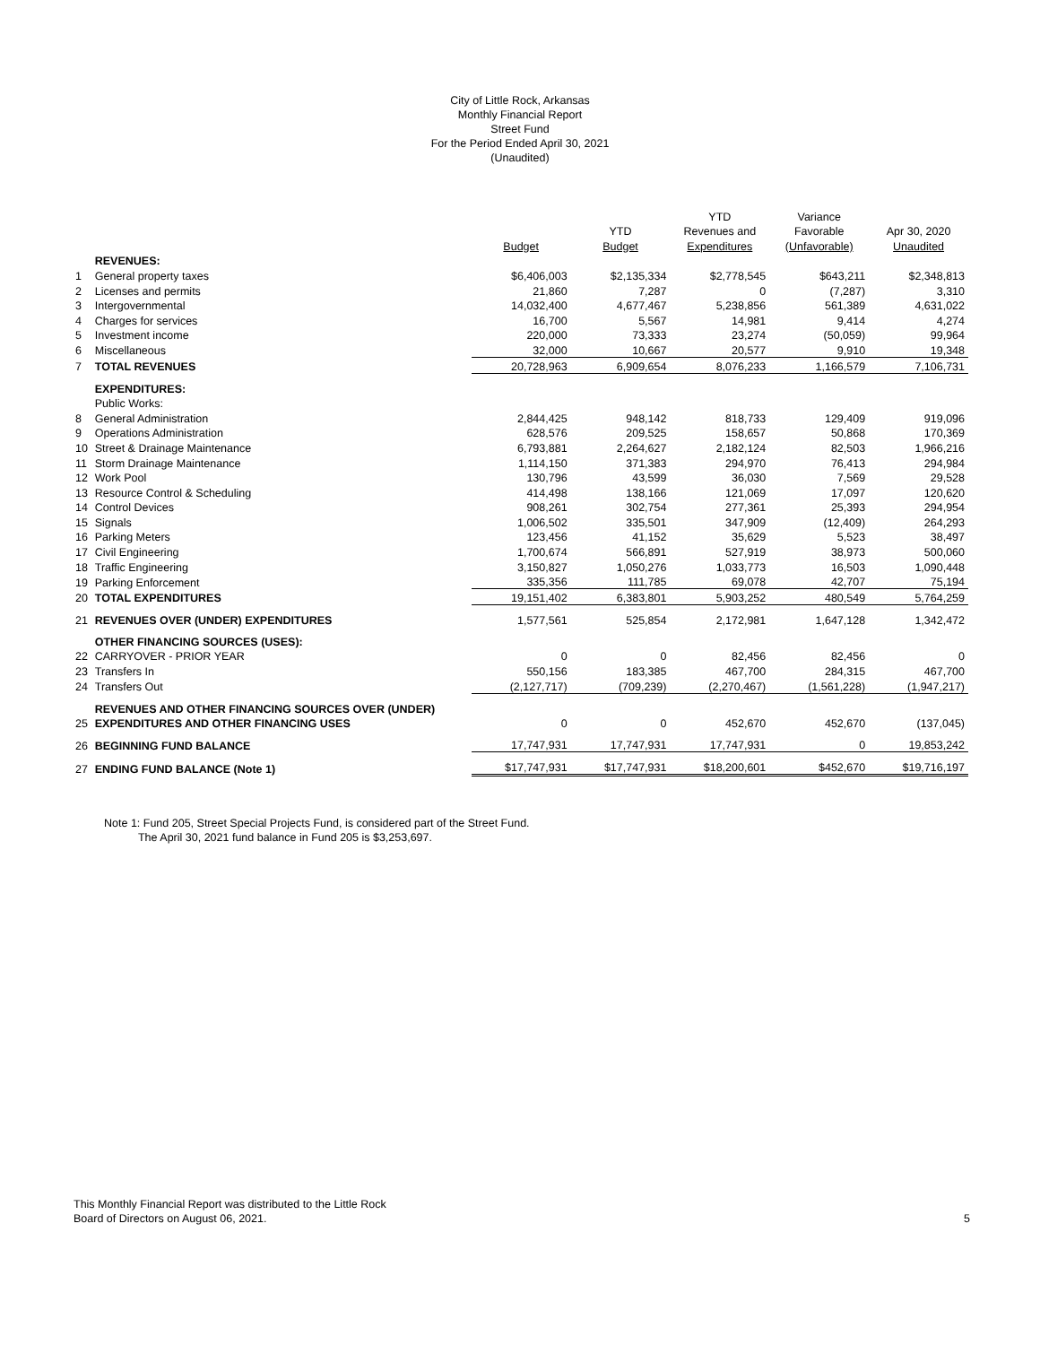City of Little Rock, Arkansas
Monthly Financial Report
Street Fund
For the Period Ended April 30, 2021
(Unaudited)
| | | | | YTD | Variance | |
| --- | --- | --- | --- | --- | --- | --- |
| | | | YTD | Revenues and | Favorable | Apr 30, 2020 |
| | | Budget | Budget | Expenditures | (Unfavorable) | Unaudited |
| | REVENUES: | | | | | |
| 1 | General property taxes | $6,406,003 | $2,135,334 | $2,778,545 | $643,211 | $2,348,813 |
| 2 | Licenses and permits | 21,860 | 7,287 | 0 | (7,287) | 3,310 |
| 3 | Intergovernmental | 14,032,400 | 4,677,467 | 5,238,856 | 561,389 | 4,631,022 |
| 4 | Charges for services | 16,700 | 5,567 | 14,981 | 9,414 | 4,274 |
| 5 | Investment income | 220,000 | 73,333 | 23,274 | (50,059) | 99,964 |
| 6 | Miscellaneous | 32,000 | 10,667 | 20,577 | 9,910 | 19,348 |
| 7 | TOTAL REVENUES | 20,728,963 | 6,909,654 | 8,076,233 | 1,166,579 | 7,106,731 |
| | EXPENDITURES: | | | | | |
| | Public Works: | | | | | |
| 8 | General Administration | 2,844,425 | 948,142 | 818,733 | 129,409 | 919,096 |
| 9 | Operations Administration | 628,576 | 209,525 | 158,657 | 50,868 | 170,369 |
| 10 | Street & Drainage Maintenance | 6,793,881 | 2,264,627 | 2,182,124 | 82,503 | 1,966,216 |
| 11 | Storm Drainage Maintenance | 1,114,150 | 371,383 | 294,970 | 76,413 | 294,984 |
| 12 | Work Pool | 130,796 | 43,599 | 36,030 | 7,569 | 29,528 |
| 13 | Resource Control & Scheduling | 414,498 | 138,166 | 121,069 | 17,097 | 120,620 |
| 14 | Control Devices | 908,261 | 302,754 | 277,361 | 25,393 | 294,954 |
| 15 | Signals | 1,006,502 | 335,501 | 347,909 | (12,409) | 264,293 |
| 16 | Parking Meters | 123,456 | 41,152 | 35,629 | 5,523 | 38,497 |
| 17 | Civil Engineering | 1,700,674 | 566,891 | 527,919 | 38,973 | 500,060 |
| 18 | Traffic Engineering | 3,150,827 | 1,050,276 | 1,033,773 | 16,503 | 1,090,448 |
| 19 | Parking Enforcement | 335,356 | 111,785 | 69,078 | 42,707 | 75,194 |
| 20 | TOTAL EXPENDITURES | 19,151,402 | 6,383,801 | 5,903,252 | 480,549 | 5,764,259 |
| 21 | REVENUES OVER (UNDER) EXPENDITURES | 1,577,561 | 525,854 | 2,172,981 | 1,647,128 | 1,342,472 |
| | OTHER FINANCING SOURCES (USES): | | | | | |
| 22 | CARRYOVER - PRIOR YEAR | 0 | 0 | 82,456 | 82,456 | 0 |
| 23 | Transfers In | 550,156 | 183,385 | 467,700 | 284,315 | 467,700 |
| 24 | Transfers Out | (2,127,717) | (709,239) | (2,270,467) | (1,561,228) | (1,947,217) |
| | REVENUES AND OTHER FINANCING SOURCES OVER (UNDER) | | | | | |
| 25 | EXPENDITURES AND OTHER FINANCING USES | 0 | 0 | 452,670 | 452,670 | (137,045) |
| 26 | BEGINNING FUND BALANCE | 17,747,931 | 17,747,931 | 17,747,931 | 0 | 19,853,242 |
| 27 | ENDING FUND BALANCE (Note 1) | $17,747,931 | $17,747,931 | $18,200,601 | $452,670 | $19,716,197 |
Note 1: Fund 205, Street Special Projects Fund, is considered part of the Street Fund.
The April 30, 2021 fund balance in Fund 205 is $3,253,697.
This Monthly Financial Report was distributed to the Little Rock
Board of Directors on August 06, 2021.
5